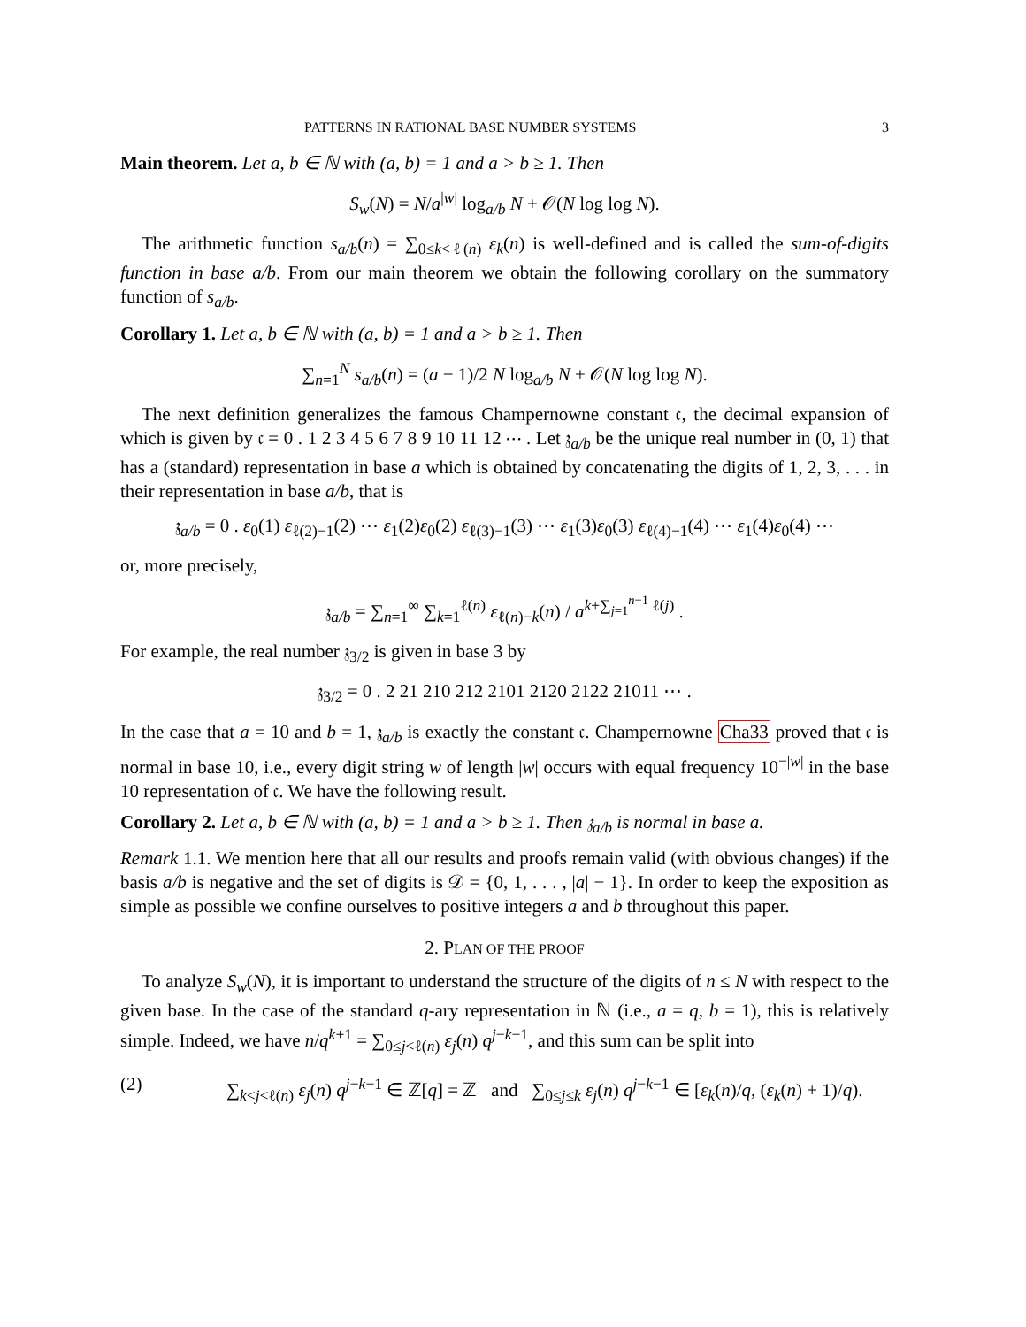PATTERNS IN RATIONAL BASE NUMBER SYSTEMS 3
Main theorem. Let a, b ∈ ℕ with (a, b) = 1 and a > b ≥ 1. Then
S<sub>w</sub>(N) = N/a<sup>|w|</sup> log<sub>a/b</sub> N + 𝒪(N log log N).
The arithmetic function s<sub>a/b</sub>(n) = ∑<sub>0≤k<ℓ(n)</sub> ε<sub>k</sub>(n) is well-defined and is called the sum-of-digits function in base a/b. From our main theorem we obtain the following corollary on the summatory function of s<sub>a/b</sub>.
Corollary 1. Let a, b ∈ ℕ with (a, b) = 1 and a > b ≥ 1. Then
∑<sub>n=1</sub><sup>N</sup> s<sub>a/b</sub>(n) = (a − 1)/2 N log<sub>a/b</sub> N + 𝒪(N log log N).
The next definition generalizes the famous Champernowne constant 𝔠, the decimal expansion of which is given by 𝔠 = 0 . 1 2 3 4 5 6 7 8 9 10 11 12 ⋯ . Let 𝔷<sub>a/b</sub> be the unique real number in (0, 1) that has a (standard) representation in base a which is obtained by concatenating the digits of 1, 2, 3, . . . in their representation in base a/b, that is
𝔷<sub>a/b</sub> = 0 . ε<sub>0</sub>(1) ε<sub>ℓ(2)−1</sub>(2) ⋯ ε<sub>1</sub>(2)ε<sub>0</sub>(2) ε<sub>ℓ(3)−1</sub>(3) ⋯ ε<sub>1</sub>(3)ε<sub>0</sub>(3) ε<sub>ℓ(4)−1</sub>(4) ⋯ ε<sub>1</sub>(4)ε<sub>0</sub>(4) ⋯
or, more precisely,
𝔷<sub>a/b</sub> = ∑<sub>n=1</sub><sup>∞</sup> ∑<sub>k=1</sub><sup>ℓ(n)</sup> ε<sub>ℓ(n)−k</sub>(n) / a<sup>k+∑<sub>j=1</sub><sup>n−1</sup> ℓ(j)</sup> .
For example, the real number 𝔷<sub>3/2</sub> is given in base 3 by
𝔷<sub>3/2</sub> = 0 . 2 21 210 212 2101 2120 2122 21011 ⋯ .
In the case that a = 10 and b = 1, 𝔷<sub>a/b</sub> is exactly the constant 𝔠. Champernowne Cha33 proved that 𝔠 is normal in base 10, i.e., every digit string w of length |w| occurs with equal frequency 10<sup>−|w|</sup> in the base 10 representation of 𝔠. We have the following result.
Corollary 2. Let a, b ∈ ℕ with (a, b) = 1 and a > b ≥ 1. Then 𝔷<sub>a/b</sub> is normal in base a.
Remark 1.1. We mention here that all our results and proofs remain valid (with obvious changes) if the basis a/b is negative and the set of digits is 𝒟 = {0, 1, . . . , |a| − 1}. In order to keep the exposition as simple as possible we confine ourselves to positive integers a and b throughout this paper.
2. PLAN OF THE PROOF
To analyze S<sub>w</sub>(N), it is important to understand the structure of the digits of n ≤ N with respect to the given base. In the case of the standard q-ary representation in ℕ (i.e., a = q, b = 1), this is relatively simple. Indeed, we have n/q<sup>k+1</sup> = ∑<sub>0≤j<ℓ(n)</sub> ε<sub>j</sub>(n) q<sup>j−k−1</sup>, and this sum can be split into
(2) ∑<sub>k<j<ℓ(n)</sub> ε<sub>j</sub>(n) q<sup>j−k−1</sup> ∈ ℤ[q] = ℤ and ∑<sub>0≤j≤k</sub> ε<sub>j</sub>(n) q<sup>j−k−1</sup> ∈ [ε<sub>k</sub>(n)/q, (ε<sub>k</sub>(n) + 1)/q).